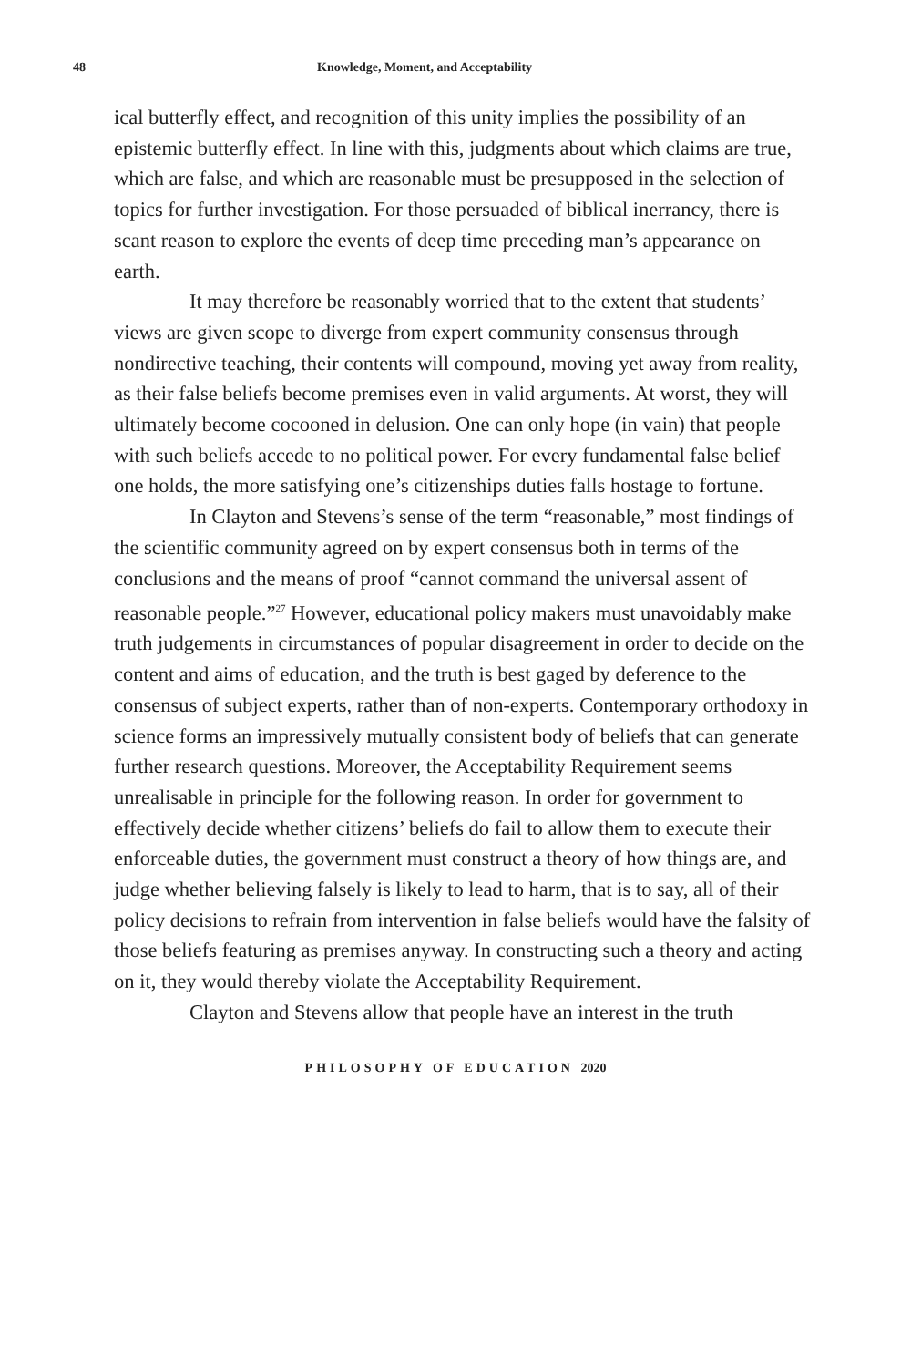48 Knowledge, Moment, and Acceptability
ical butterfly effect, and recognition of this unity implies the possibility of an epistemic butterfly effect. In line with this, judgments about which claims are true, which are false, and which are reasonable must be presupposed in the selection of topics for further investigation. For those persuaded of biblical inerrancy, there is scant reason to explore the events of deep time preceding man’s appearance on earth.
It may therefore be reasonably worried that to the extent that students’ views are given scope to diverge from expert community consensus through nondirective teaching, their contents will compound, moving yet away from reality, as their false beliefs become premises even in valid arguments. At worst, they will ultimately become cocooned in delusion. One can only hope (in vain) that people with such beliefs accede to no political power. For every fundamental false belief one holds, the more satisfying one’s citizenships duties falls hostage to fortune.
In Clayton and Stevens’s sense of the term “reasonable,” most findings of the scientific community agreed on by expert consensus both in terms of the conclusions and the means of proof “cannot command the universal assent of reasonable people.”<sup>27</sup> However, educational policy makers must unavoidably make truth judgements in circumstances of popular disagreement in order to decide on the content and aims of education, and the truth is best gaged by deference to the consensus of subject experts, rather than of non-experts. Contemporary orthodoxy in science forms an impressively mutually consistent body of beliefs that can generate further research questions. Moreover, the Acceptability Requirement seems unrealisable in principle for the following reason. In order for government to effectively decide whether citizens’ beliefs do fail to allow them to execute their enforceable duties, the government must construct a theory of how things are, and judge whether believing falsely is likely to lead to harm, that is to say, all of their policy decisions to refrain from intervention in false beliefs would have the falsity of those beliefs featuring as premises anyway. In constructing such a theory and acting on it, they would thereby violate the Acceptability Requirement.
Clayton and Stevens allow that people have an interest in the truth
PHILOSOPHY OF EDUCATION 2020